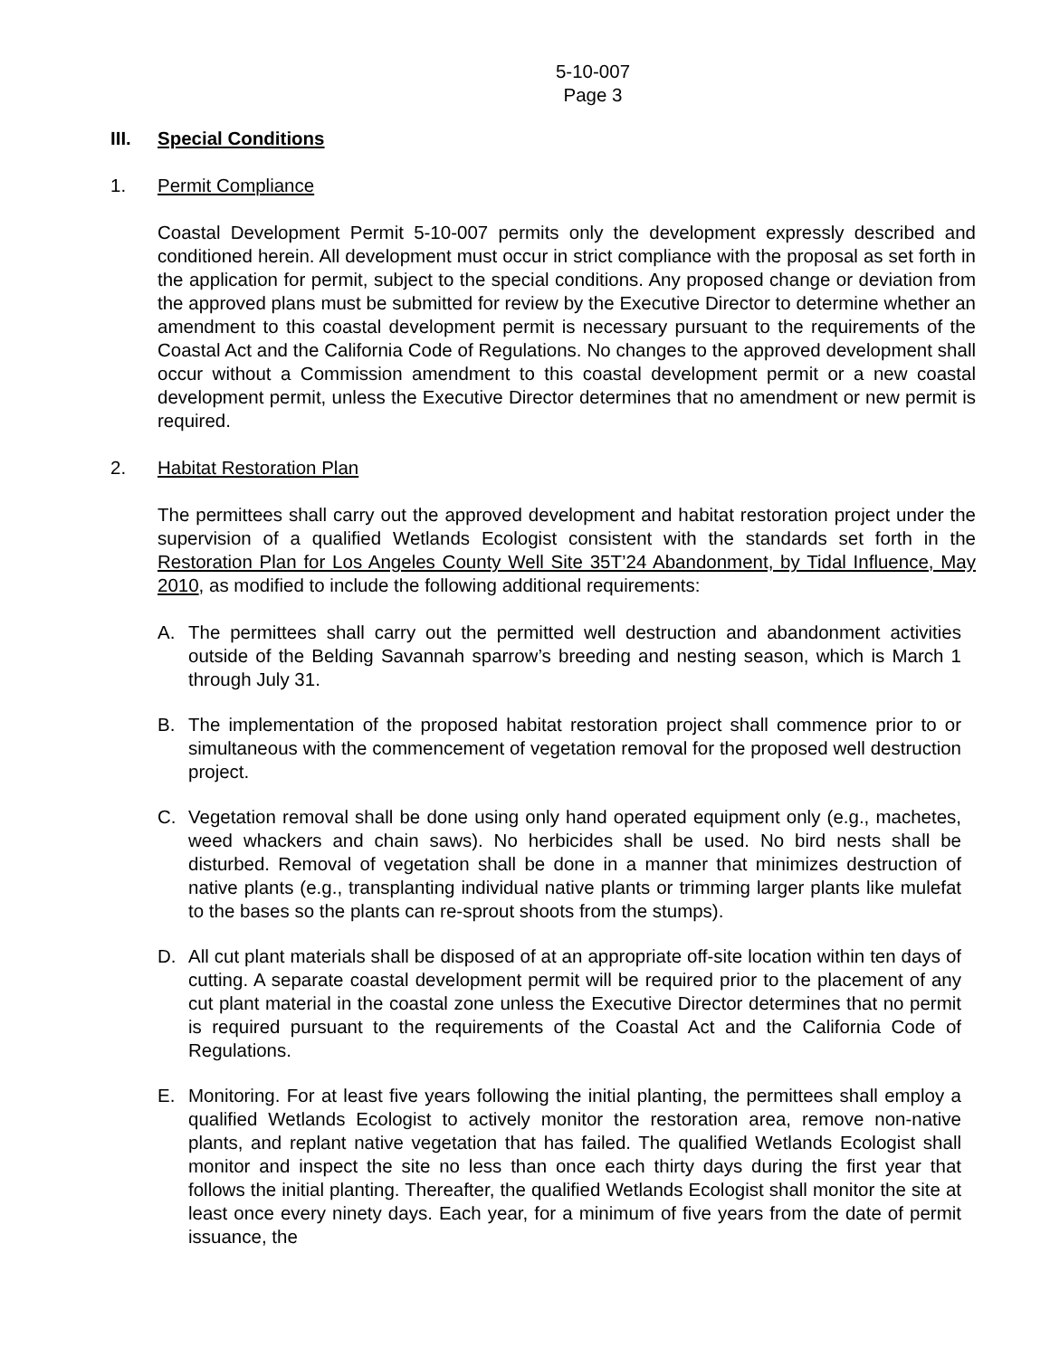5-10-007
Page 3
III. Special Conditions
1. Permit Compliance
Coastal Development Permit 5-10-007 permits only the development expressly described and conditioned herein. All development must occur in strict compliance with the proposal as set forth in the application for permit, subject to the special conditions. Any proposed change or deviation from the approved plans must be submitted for review by the Executive Director to determine whether an amendment to this coastal development permit is necessary pursuant to the requirements of the Coastal Act and the California Code of Regulations. No changes to the approved development shall occur without a Commission amendment to this coastal development permit or a new coastal development permit, unless the Executive Director determines that no amendment or new permit is required.
2. Habitat Restoration Plan
The permittees shall carry out the approved development and habitat restoration project under the supervision of a qualified Wetlands Ecologist consistent with the standards set forth in the Restoration Plan for Los Angeles County Well Site 35T’24 Abandonment, by Tidal Influence, May 2010, as modified to include the following additional requirements:
A. The permittees shall carry out the permitted well destruction and abandonment activities outside of the Belding Savannah sparrow’s breeding and nesting season, which is March 1 through July 31.
B. The implementation of the proposed habitat restoration project shall commence prior to or simultaneous with the commencement of vegetation removal for the proposed well destruction project.
C. Vegetation removal shall be done using only hand operated equipment only (e.g., machetes, weed whackers and chain saws). No herbicides shall be used. No bird nests shall be disturbed. Removal of vegetation shall be done in a manner that minimizes destruction of native plants (e.g., transplanting individual native plants or trimming larger plants like mulefat to the bases so the plants can re-sprout shoots from the stumps).
D. All cut plant materials shall be disposed of at an appropriate off-site location within ten days of cutting. A separate coastal development permit will be required prior to the placement of any cut plant material in the coastal zone unless the Executive Director determines that no permit is required pursuant to the requirements of the Coastal Act and the California Code of Regulations.
E. Monitoring. For at least five years following the initial planting, the permittees shall employ a qualified Wetlands Ecologist to actively monitor the restoration area, remove non-native plants, and replant native vegetation that has failed. The qualified Wetlands Ecologist shall monitor and inspect the site no less than once each thirty days during the first year that follows the initial planting. Thereafter, the qualified Wetlands Ecologist shall monitor the site at least once every ninety days. Each year, for a minimum of five years from the date of permit issuance, the